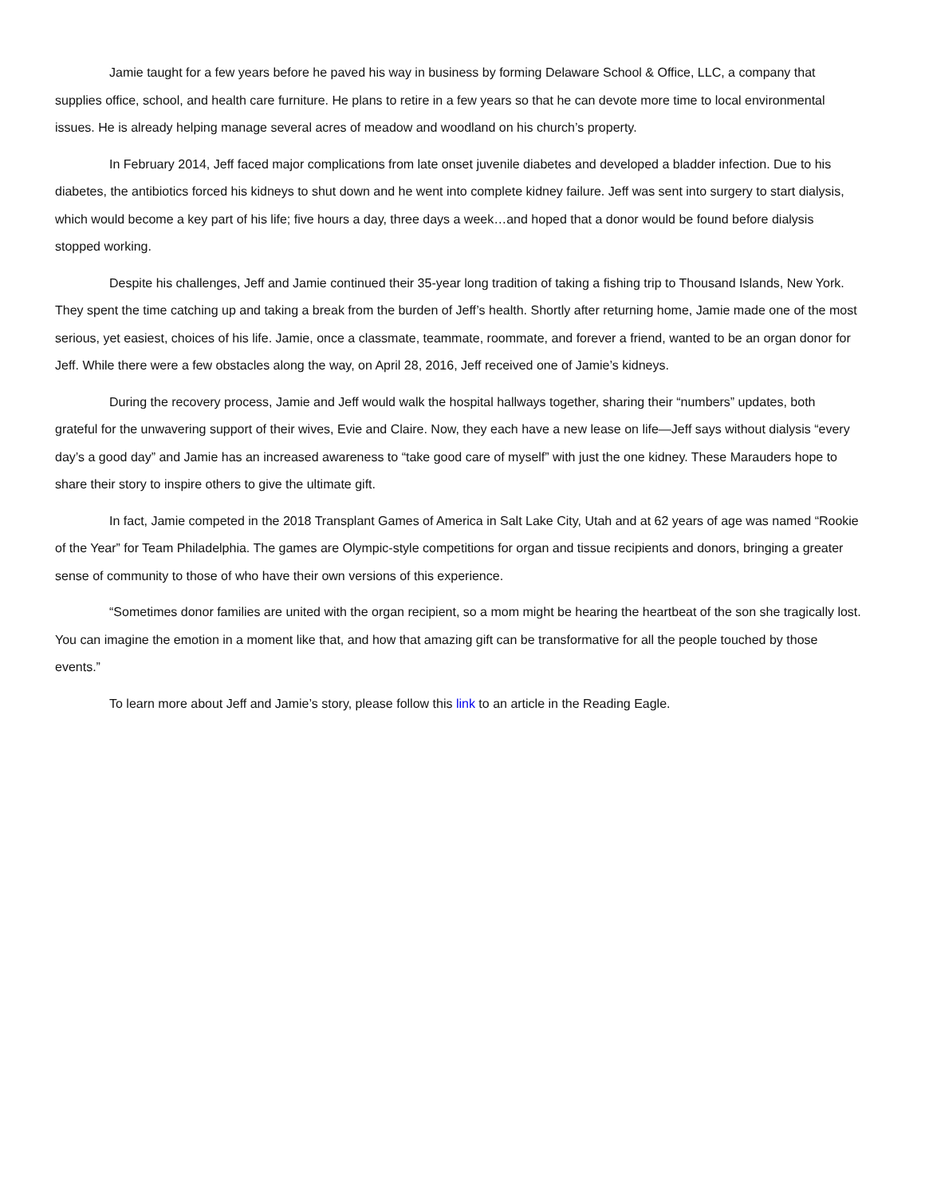Jamie taught for a few years before he paved his way in business by forming Delaware School & Office, LLC, a company that supplies office, school, and health care furniture. He plans to retire in a few years so that he can devote more time to local environmental issues. He is already helping manage several acres of meadow and woodland on his church’s property.
In February 2014, Jeff faced major complications from late onset juvenile diabetes and developed a bladder infection. Due to his diabetes, the antibiotics forced his kidneys to shut down and he went into complete kidney failure. Jeff was sent into surgery to start dialysis, which would become a key part of his life; five hours a day, three days a week…and hoped that a donor would be found before dialysis stopped working.
Despite his challenges, Jeff and Jamie continued their 35-year long tradition of taking a fishing trip to Thousand Islands, New York. They spent the time catching up and taking a break from the burden of Jeff’s health. Shortly after returning home, Jamie made one of the most serious, yet easiest, choices of his life. Jamie, once a classmate, teammate, roommate, and forever a friend, wanted to be an organ donor for Jeff. While there were a few obstacles along the way, on April 28, 2016, Jeff received one of Jamie’s kidneys.
During the recovery process, Jamie and Jeff would walk the hospital hallways together, sharing their “numbers” updates, both grateful for the unwavering support of their wives, Evie and Claire. Now, they each have a new lease on life—Jeff says without dialysis “every day’s a good day” and Jamie has an increased awareness to “take good care of myself” with just the one kidney. These Marauders hope to share their story to inspire others to give the ultimate gift.
In fact, Jamie competed in the 2018 Transplant Games of America in Salt Lake City, Utah and at 62 years of age was named “Rookie of the Year” for Team Philadelphia. The games are Olympic-style competitions for organ and tissue recipients and donors, bringing a greater sense of community to those of who have their own versions of this experience.
“Sometimes donor families are united with the organ recipient, so a mom might be hearing the heartbeat of the son she tragically lost. You can imagine the emotion in a moment like that, and how that amazing gift can be transformative for all the people touched by those events.”
To learn more about Jeff and Jamie’s story, please follow this link to an article in the Reading Eagle.